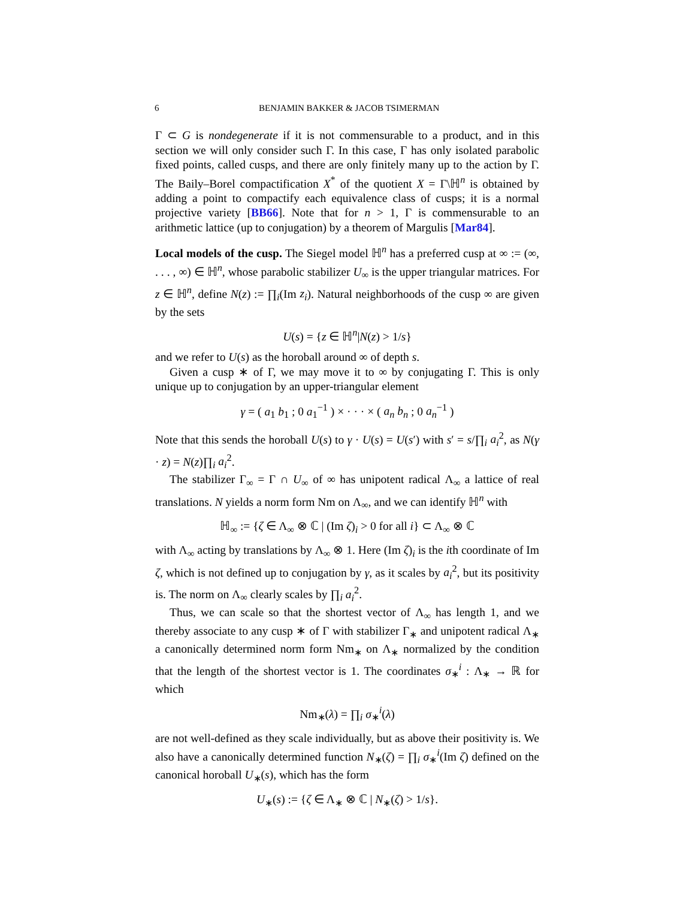6
BENJAMIN BAKKER & JACOB TSIMERMAN
Γ ⊂ G is nondegenerate if it is not commensurable to a product, and in this section we will only consider such Γ. In this case, Γ has only isolated parabolic fixed points, called cusps, and there are only finitely many up to the action by Γ. The Baily–Borel compactification X<sup>*</sup> of the quotient X = Γ\ℍ<sup>n</sup> is obtained by adding a point to compactify each equivalence class of cusps; it is a normal projective variety [BB66]. Note that for n > 1, Γ is commensurable to an arithmetic lattice (up to conjugation) by a theorem of Margulis [Mar84].
Local models of the cusp. The Siegel model ℍ<sup>n</sup> has a preferred cusp at ∞ := (∞, . . . , ∞) ∈ ℍ<sup>n</sup>, whose parabolic stabilizer U<sub>∞</sub> is the upper triangular matrices. For z ∈ ℍ<sup>n</sup>, define N(z) := ∏<sub>i</sub>(Im z<sub>i</sub>). Natural neighborhoods of the cusp ∞ are given by the sets
U(s) = {z ∈ ℍ<sup>n</sup>|N(z) > 1/s}
and we refer to U(s) as the horoball around ∞ of depth s.
Given a cusp ∗ of Γ, we may move it to ∞ by conjugating Γ. This is only unique up to conjugation by an upper-triangular element
γ = ( a<sub>1</sub> b<sub>1</sub> ; 0 a<sub>1</sub><sup>−1</sup> ) × · · · × ( a<sub>n</sub> b<sub>n</sub> ; 0 a<sub>n</sub><sup>−1</sup> )
Note that this sends the horoball U(s) to γ · U(s) = U(s′) with s′ = s/∏<sub>i</sub> a<sub>i</sub><sup>2</sup>, as N(γ · z) = N(z)∏<sub>i</sub> a<sub>i</sub><sup>2</sup>.
The stabilizer Γ<sub>∞</sub> = Γ ∩ U<sub>∞</sub> of ∞ has unipotent radical Λ<sub>∞</sub> a lattice of real translations. N yields a norm form Nm on Λ<sub>∞</sub>, and we can identify ℍ<sup>n</sup> with
ℍ<sub>∞</sub> := {ζ ∈ Λ<sub>∞</sub> ⊗ ℂ | (Im ζ)<sub>i</sub> > 0 for all i} ⊂ Λ<sub>∞</sub> ⊗ ℂ
with Λ<sub>∞</sub> acting by translations by Λ<sub>∞</sub> ⊗ 1. Here (Im ζ)<sub>i</sub> is the ith coordinate of Im ζ, which is not defined up to conjugation by γ, as it scales by a<sub>i</sub><sup>2</sup>, but its positivity is. The norm on Λ<sub>∞</sub> clearly scales by ∏<sub>i</sub> a<sub>i</sub><sup>2</sup>.
Thus, we can scale so that the shortest vector of Λ<sub>∞</sub> has length 1, and we thereby associate to any cusp ∗ of Γ with stabilizer Γ<sub>∗</sub> and unipotent radical Λ<sub>∗</sub> a canonically determined norm form Nm<sub>∗</sub> on Λ<sub>∗</sub> normalized by the condition that the length of the shortest vector is 1. The coordinates σ<sub>∗</sub><sup>i</sup> : Λ<sub>∗</sub> → ℝ for which
Nm<sub>∗</sub>(λ) = ∏<sub>i</sub> σ<sub>∗</sub><sup>i</sup>(λ)
are not well-defined as they scale individually, but as above their positivity is. We also have a canonically determined function N<sub>∗</sub>(ζ) = ∏<sub>i</sub> σ<sub>∗</sub><sup>i</sup>(Im ζ) defined on the canonical horoball U<sub>∗</sub>(s), which has the form
U<sub>∗</sub>(s) := {ζ ∈ Λ<sub>∗</sub> ⊗ ℂ | N<sub>∗</sub>(ζ) > 1/s}.